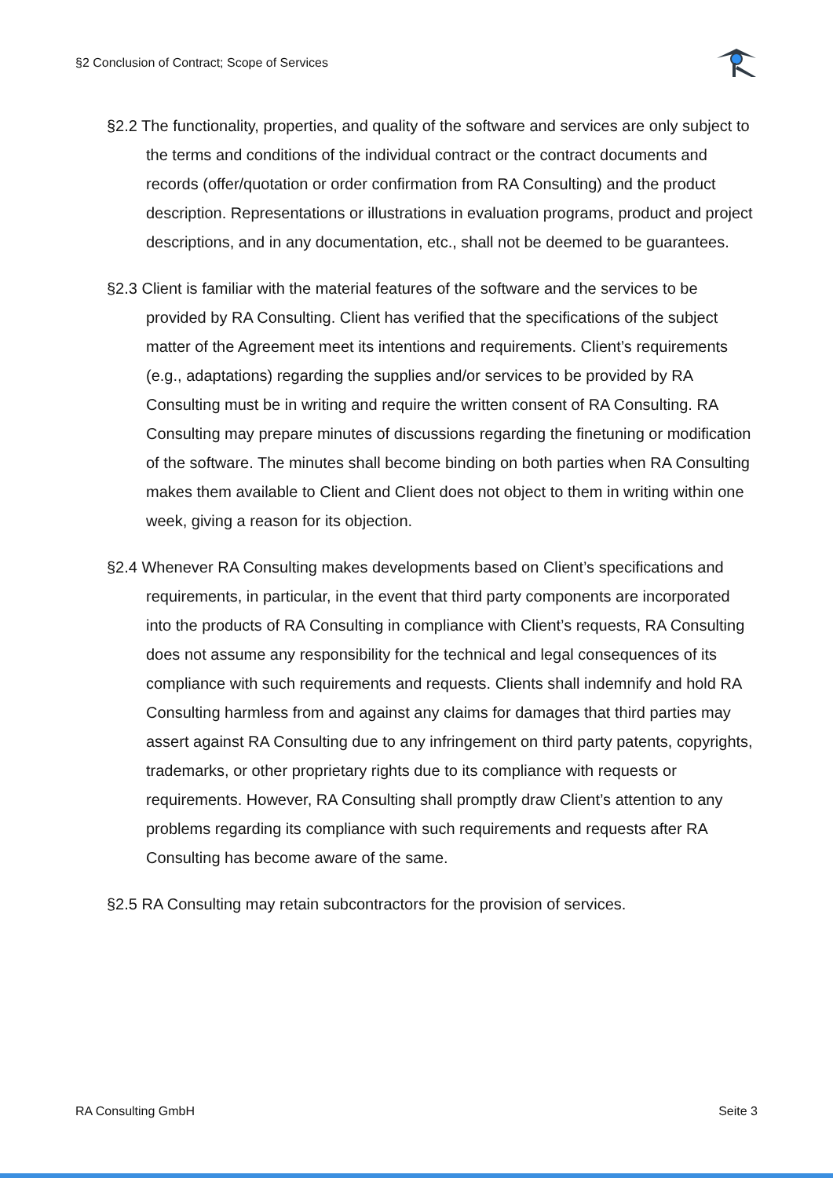§2 Conclusion of Contract; Scope of Services
§2.2 The functionality, properties, and quality of the software and services are only subject to the terms and conditions of the individual contract or the contract documents and records (offer/quotation or order confirmation from RA Consulting) and the product description. Representations or illustrations in evaluation programs, product and project descriptions, and in any documentation, etc., shall not be deemed to be guarantees.
§2.3 Client is familiar with the material features of the software and the services to be provided by RA Consulting. Client has verified that the specifications of the subject matter of the Agreement meet its intentions and requirements. Client’s requirements (e.g., adaptations) regarding the supplies and/or services to be provided by RA Consulting must be in writing and require the written consent of RA Consulting. RA Consulting may prepare minutes of discussions regarding the finetuning or modification of the software. The minutes shall become binding on both parties when RA Consulting makes them available to Client and Client does not object to them in writing within one week, giving a reason for its objection.
§2.4 Whenever RA Consulting makes developments based on Client’s specifications and requirements, in particular, in the event that third party components are incorporated into the products of RA Consulting in compliance with Client’s requests, RA Consulting does not assume any responsibility for the technical and legal consequences of its compliance with such requirements and requests. Clients shall indemnify and hold RA Consulting harmless from and against any claims for damages that third parties may assert against RA Consulting due to any infringement on third party patents, copyrights, trademarks, or other proprietary rights due to its compliance with requests or requirements. However, RA Consulting shall promptly draw Client’s attention to any problems regarding its compliance with such requirements and requests after RA Consulting has become aware of the same.
§2.5 RA Consulting may retain subcontractors for the provision of services.
RA Consulting GmbH Seite 3